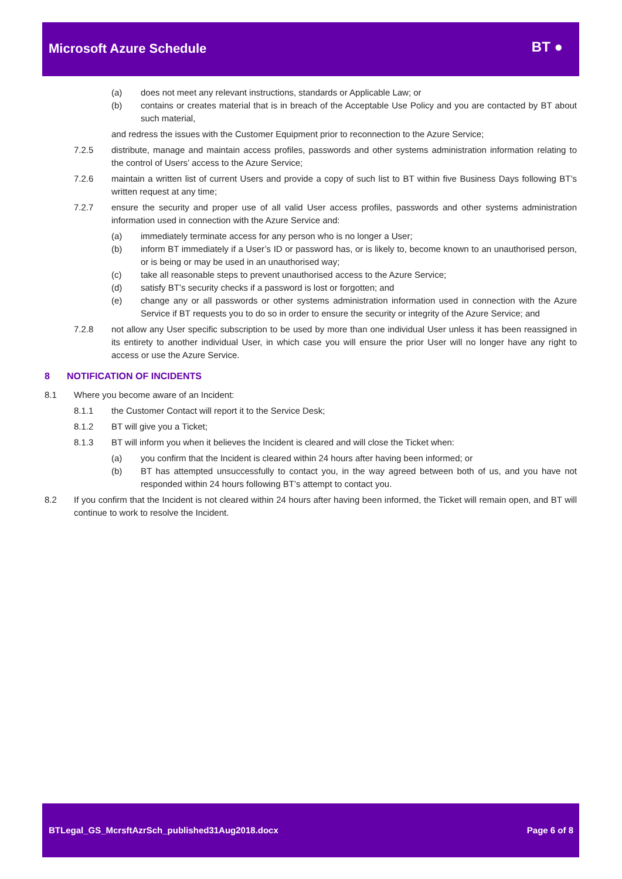Microsoft Azure Schedule
BT ●
(a) does not meet any relevant instructions, standards or Applicable Law; or
(b) contains or creates material that is in breach of the Acceptable Use Policy and you are contacted by BT about such material,
and redress the issues with the Customer Equipment prior to reconnection to the Azure Service;
7.2.5 distribute, manage and maintain access profiles, passwords and other systems administration information relating to the control of Users’ access to the Azure Service;
7.2.6 maintain a written list of current Users and provide a copy of such list to BT within five Business Days following BT’s written request at any time;
7.2.7 ensure the security and proper use of all valid User access profiles, passwords and other systems administration information used in connection with the Azure Service and:
(a) immediately terminate access for any person who is no longer a User;
(b) inform BT immediately if a User’s ID or password has, or is likely to, become known to an unauthorised person, or is being or may be used in an unauthorised way;
(c) take all reasonable steps to prevent unauthorised access to the Azure Service;
(d) satisfy BT’s security checks if a password is lost or forgotten; and
(e) change any or all passwords or other systems administration information used in connection with the Azure Service if BT requests you to do so in order to ensure the security or integrity of the Azure Service; and
7.2.8 not allow any User specific subscription to be used by more than one individual User unless it has been reassigned in its entirety to another individual User, in which case you will ensure the prior User will no longer have any right to access or use the Azure Service.
8 NOTIFICATION OF INCIDENTS
8.1 Where you become aware of an Incident:
8.1.1 the Customer Contact will report it to the Service Desk;
8.1.2 BT will give you a Ticket;
8.1.3 BT will inform you when it believes the Incident is cleared and will close the Ticket when:
(a) you confirm that the Incident is cleared within 24 hours after having been informed; or
(b) BT has attempted unsuccessfully to contact you, in the way agreed between both of us, and you have not responded within 24 hours following BT’s attempt to contact you.
8.2 If you confirm that the Incident is not cleared within 24 hours after having been informed, the Ticket will remain open, and BT will continue to work to resolve the Incident.
BTLegal_GS_McrsftAzrSch_published31Aug2018.docx Page 6 of 8